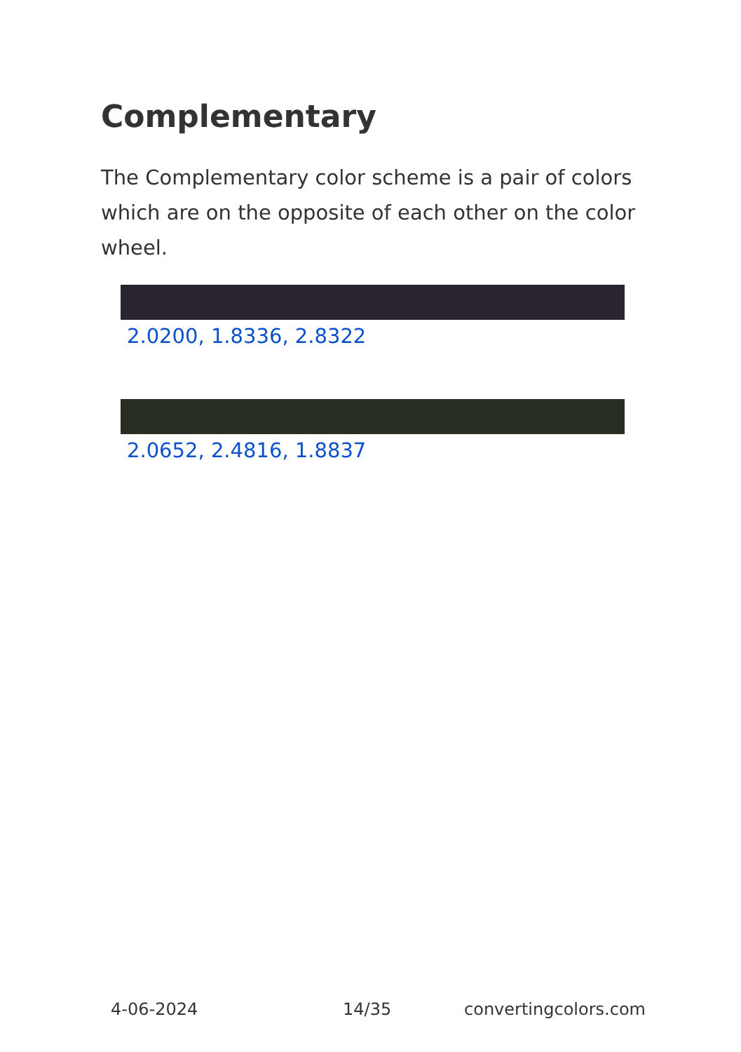Complementary
The Complementary color scheme is a pair of colors which are on the opposite of each other on the color wheel.
2.0200, 1.8336, 2.8322
2.0652, 2.4816, 1.8837
4-06-2024 14/35 convertingcolors.com